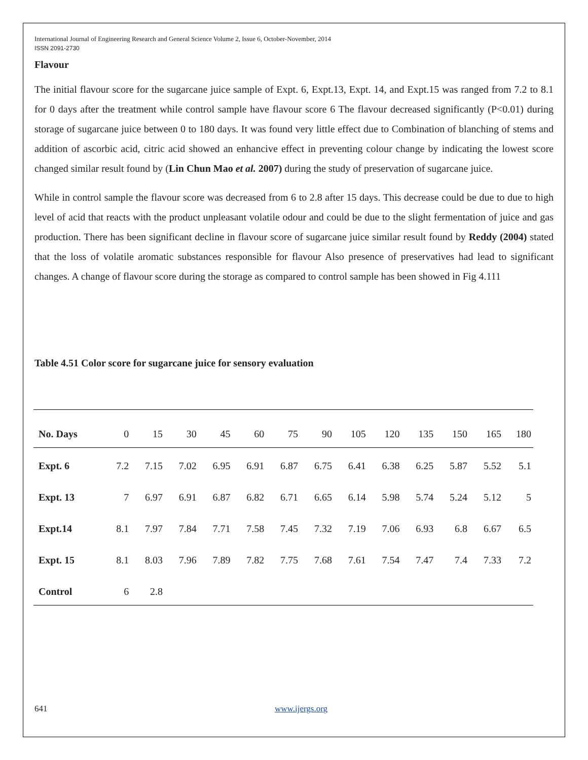International Journal of Engineering Research and General Science Volume 2, Issue 6, October-November, 2014
ISSN 2091-2730
Flavour
The initial flavour score for the sugarcane juice sample of Expt. 6, Expt.13, Expt. 14, and Expt.15 was ranged from 7.2 to 8.1 for 0 days after the treatment while control sample have flavour score 6 The flavour decreased significantly (P<0.01) during storage of sugarcane juice between 0 to 180 days. It was found very little effect due to Combination of blanching of stems and addition of ascorbic acid, citric acid showed an enhancive effect in preventing colour change by indicating the lowest score changed similar result found by (Lin Chun Mao et al. 2007) during the study of preservation of sugarcane juice.
While in control sample the flavour score was decreased from 6 to 2.8 after 15 days. This decrease could be due to due to high level of acid that reacts with the product unpleasant volatile odour and could be due to the slight fermentation of juice and gas production. There has been significant decline in flavour score of sugarcane juice similar result found by Reddy (2004) stated that the loss of volatile aromatic substances responsible for flavour Also presence of preservatives had lead to significant changes. A change of flavour score during the storage as compared to control sample has been showed in Fig 4.111
Table 4.51 Color score for sugarcane juice for sensory evaluation
| No. Days | 0 | 15 | 30 | 45 | 60 | 75 | 90 | 105 | 120 | 135 | 150 | 165 | 180 |
| Expt. 6 | 7.2 | 7.15 | 7.02 | 6.95 | 6.91 | 6.87 | 6.75 | 6.41 | 6.38 | 6.25 | 5.87 | 5.52 | 5.1 |
| Expt. 13 | 7 | 6.97 | 6.91 | 6.87 | 6.82 | 6.71 | 6.65 | 6.14 | 5.98 | 5.74 | 5.24 | 5.12 | 5 |
| Expt.14 | 8.1 | 7.97 | 7.84 | 7.71 | 7.58 | 7.45 | 7.32 | 7.19 | 7.06 | 6.93 | 6.8 | 6.67 | 6.5 |
| Expt. 15 | 8.1 | 8.03 | 7.96 | 7.89 | 7.82 | 7.75 | 7.68 | 7.61 | 7.54 | 7.47 | 7.4 | 7.33 | 7.2 |
| Control | 6 | 2.8 | | | | | | | | | | | |
641 www.ijergs.org